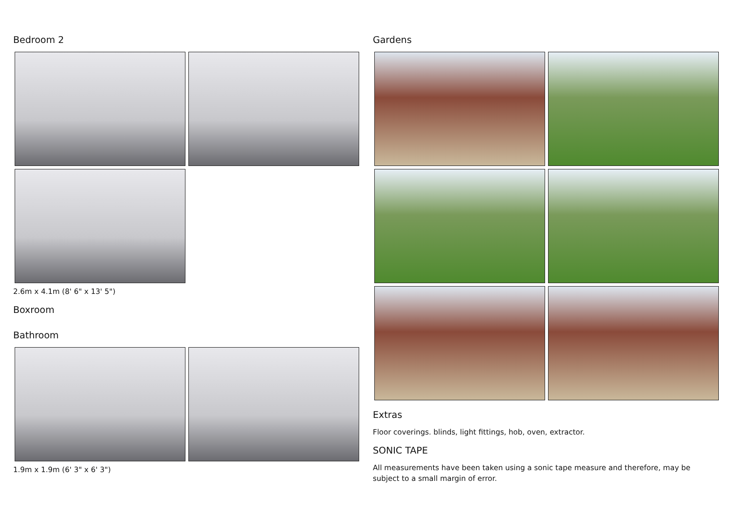Bedroom 2
2.6m x 4.1m (8' 6" x 13' 5")
Boxroom
Bathroom
1.9m x 1.9m (6' 3" x 6' 3")
Gardens
Extras
Floor coverings. blinds, light fittings, hob, oven, extractor.
SONIC TAPE
All measurements have been taken using a sonic tape measure and therefore, may be subject to a small margin of error.